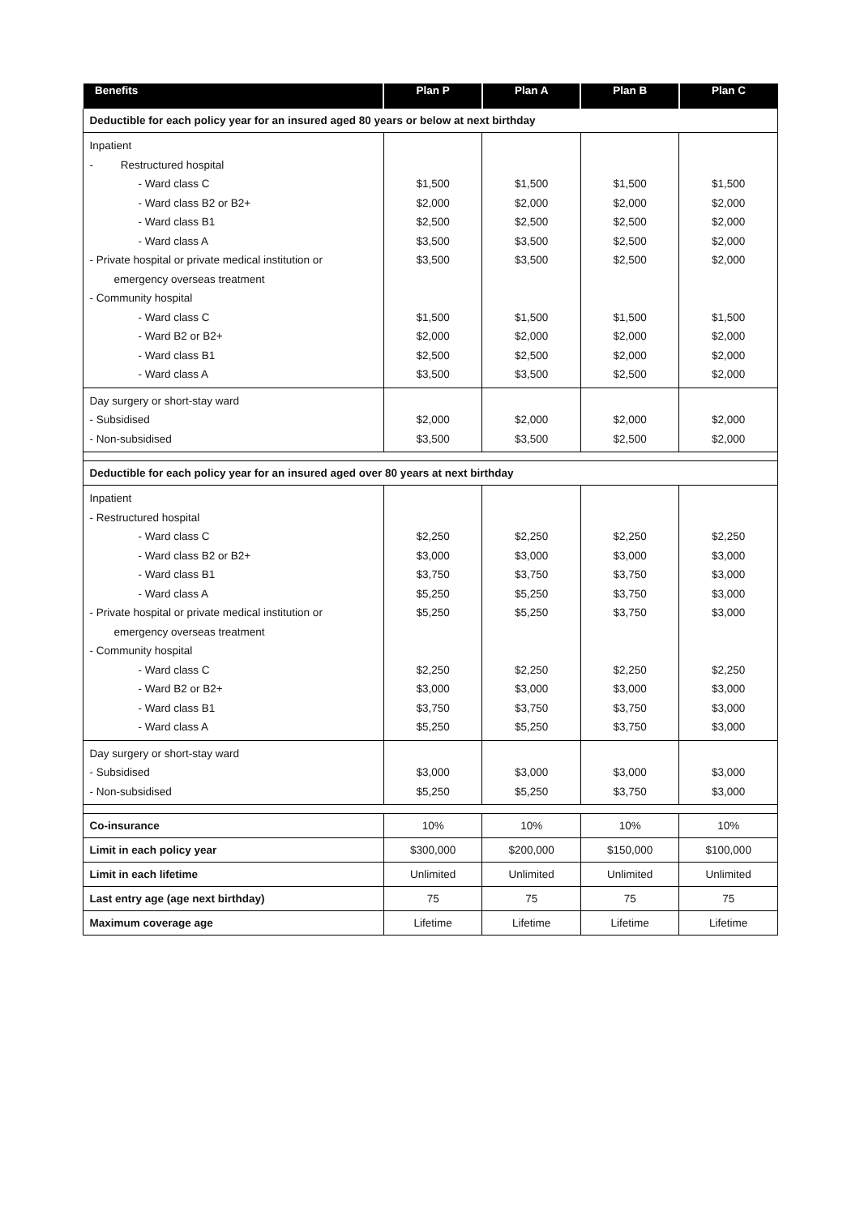| Benefits | Plan P | Plan A | Plan B | Plan C |
| --- | --- | --- | --- | --- |
| Deductible for each policy year for an insured aged 80 years or below at next birthday | | | | |
| Inpatient - Restructured hospital - Ward class C - Ward class B2 or B2+ - Ward class B1 - Ward class A - Private hospital or private medical institution or emergency overseas treatment - Community hospital - Ward class C - Ward B2 or B2+ - Ward class B1 - Ward class A | $1,500 $2,000 $2,500 $3,500 $3,500 $1,500 $2,000 $2,500 $3,500 | $1,500 $2,000 $2,500 $3,500 $3,500 $1,500 $2,000 $2,500 $3,500 | $1,500 $2,000 $2,500 $2,500 $2,500 $1,500 $2,000 $2,000 $2,500 | $1,500 $2,000 $2,000 $2,000 $2,000 $1,500 $2,000 $2,000 $2,000 |
| Day surgery or short-stay ward - Subsidised - Non-subsidised | $2,000 $3,500 | $2,000 $3,500 | $2,000 $2,500 | $2,000 $2,000 |
| Deductible for each policy year for an insured aged over 80 years at next birthday | | | | |
| Inpatient - Restructured hospital - Ward class C - Ward class B2 or B2+ - Ward class B1 - Ward class A - Private hospital or private medical institution or emergency overseas treatment - Community hospital - Ward class C - Ward B2 or B2+ - Ward class B1 - Ward class A | $2,250 $3,000 $3,750 $5,250 $5,250 $2,250 $3,000 $3,750 $5,250 | $2,250 $3,000 $3,750 $5,250 $5,250 $2,250 $3,000 $3,750 $5,250 | $2,250 $3,000 $3,750 $3,750 $3,750 $2,250 $3,000 $3,750 $3,750 | $2,250 $3,000 $3,000 $3,000 $3,000 $2,250 $3,000 $3,000 $3,000 |
| Day surgery or short-stay ward - Subsidised - Non-subsidised | $3,000 $5,250 | $3,000 $5,250 | $3,000 $3,750 | $3,000 $3,000 |
| Co-insurance | 10% | 10% | 10% | 10% |
| Limit in each policy year | $300,000 | $200,000 | $150,000 | $100,000 |
| Limit in each lifetime | Unlimited | Unlimited | Unlimited | Unlimited |
| Last entry age (age next birthday) | 75 | 75 | 75 | 75 |
| Maximum coverage age | Lifetime | Lifetime | Lifetime | Lifetime |